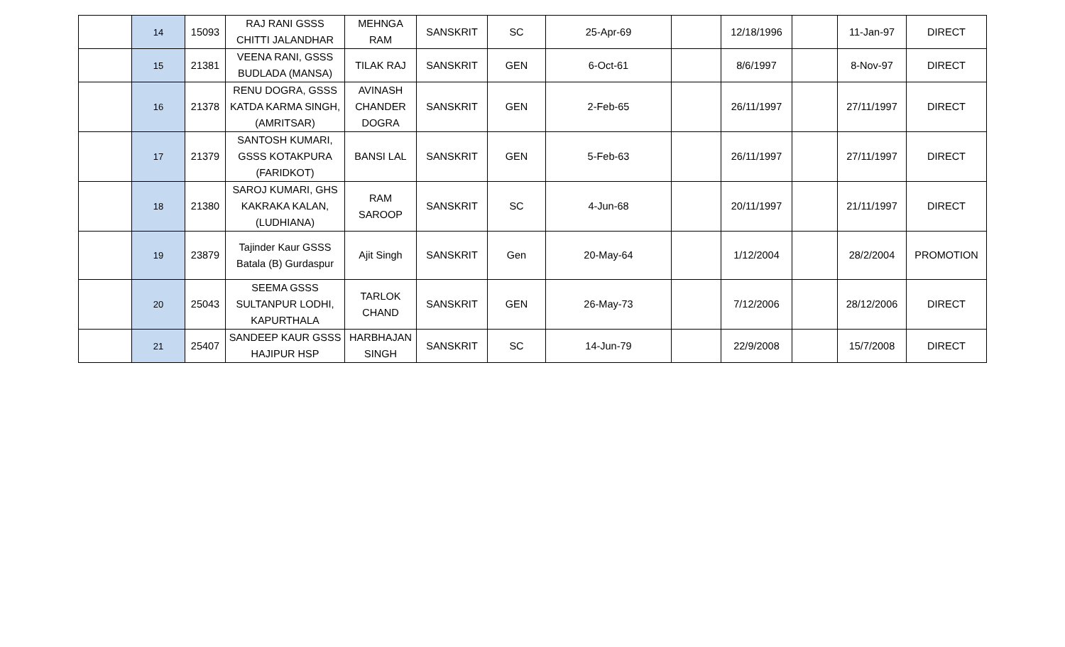| | 14 | 15093 | RAJ RANI GSSS CHITTI JALANDHAR | MEHNGA RAM | SANSKRIT | SC | 25-Apr-69 | | 12/18/1996 | | 11-Jan-97 | DIRECT |
| | 15 | 21381 | VEENA RANI, GSSS BUDLADA (MANSA) | TILAK RAJ | SANSKRIT | GEN | 6-Oct-61 | | 8/6/1997 | | 8-Nov-97 | DIRECT |
| | 16 | 21378 | RENU DOGRA, GSSS KATDA KARMA SINGH, (AMRITSAR) | AVINASH CHANDER DOGRA | SANSKRIT | GEN | 2-Feb-65 | | 26/11/1997 | | 27/11/1997 | DIRECT |
| | 17 | 21379 | SANTOSH KUMARI, GSSS KOTAKPURA (FARIDKOT) | BANSI LAL | SANSKRIT | GEN | 5-Feb-63 | | 26/11/1997 | | 27/11/1997 | DIRECT |
| | 18 | 21380 | SAROJ KUMARI, GHS KAKRAKA KALAN, (LUDHIANA) | RAM SAROOP | SANSKRIT | SC | 4-Jun-68 | | 20/11/1997 | | 21/11/1997 | DIRECT |
| | 19 | 23879 | Tajinder Kaur GSSS Batala (B) Gurdaspur | Ajit Singh | SANSKRIT | Gen | 20-May-64 | | 1/12/2004 | | 28/2/2004 | PROMOTION |
| | 20 | 25043 | SEEMA GSSS SULTANPUR LODHI, KAPURTHALA | TARLOK CHAND | SANSKRIT | GEN | 26-May-73 | | 7/12/2006 | | 28/12/2006 | DIRECT |
| | 21 | 25407 | SANDEEP KAUR GSSS HAJIPUR HSP | HARBHAJAN SINGH | SANSKRIT | SC | 14-Jun-79 | | 22/9/2008 | | 15/7/2008 | DIRECT |